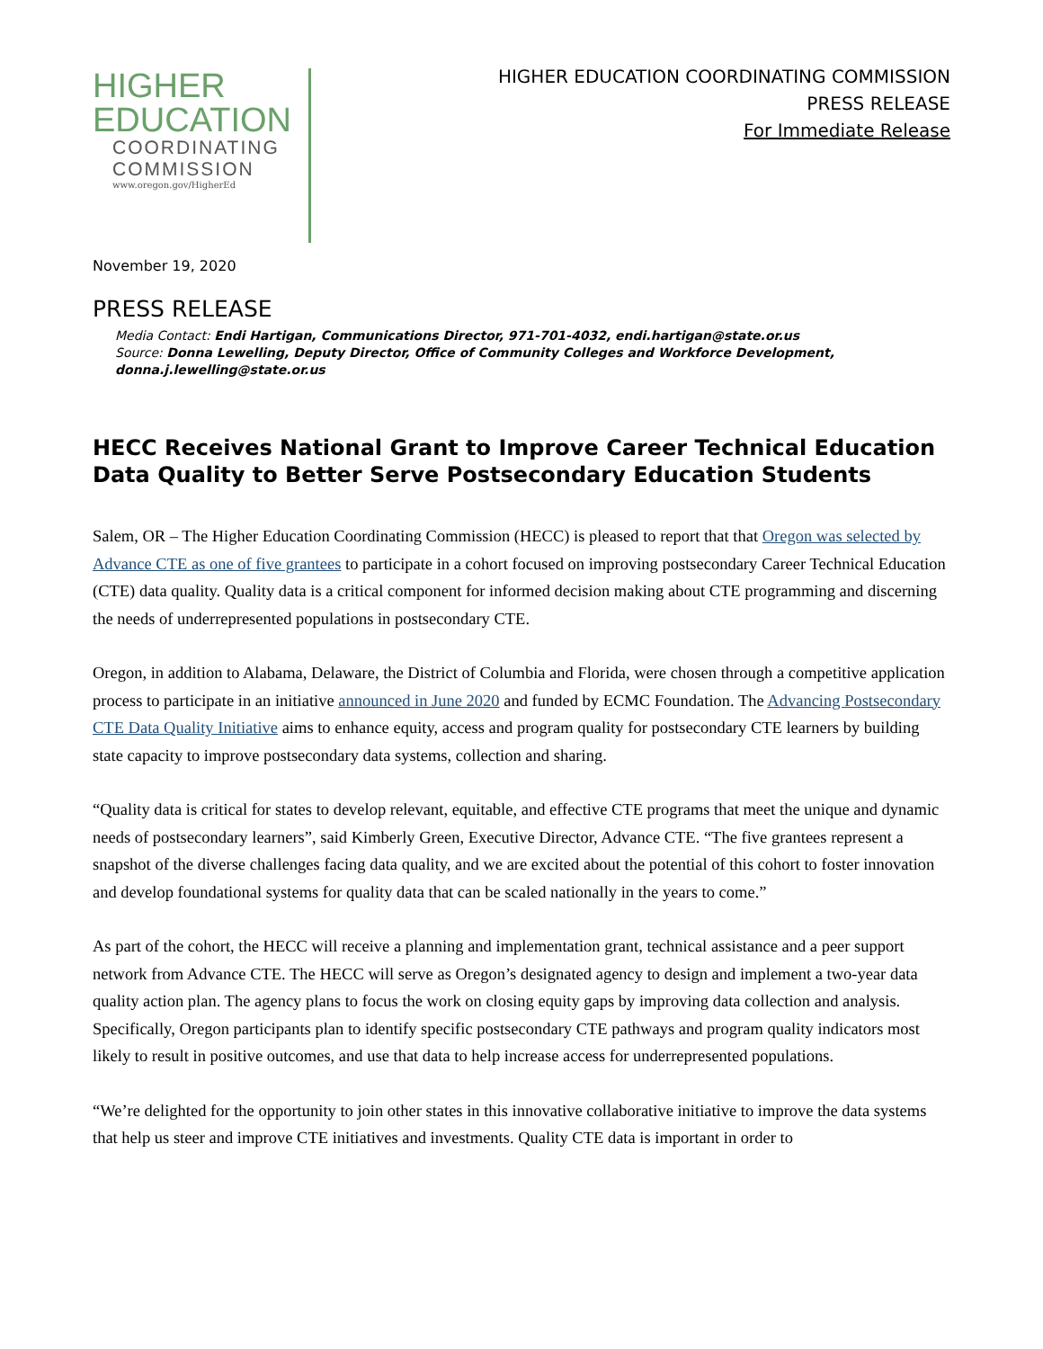HIGHER
EDUCATION
COORDINATING
COMMISSION
www.oregon.gov/HigherEd
HIGHER EDUCATION COORDINATING COMMISSION
PRESS RELEASE
For Immediate Release
November 19, 2020
PRESS RELEASE
Media Contact: Endi Hartigan, Communications Director, 971-701-4032, endi.hartigan@state.or.us
Source: Donna Lewelling, Deputy Director, Office of Community Colleges and Workforce Development, donna.j.lewelling@state.or.us
HECC Receives National Grant to Improve Career Technical Education Data Quality to Better Serve Postsecondary Education Students
Salem, OR – The Higher Education Coordinating Commission (HECC) is pleased to report that that Oregon was selected by Advance CTE as one of five grantees to participate in a cohort focused on improving postsecondary Career Technical Education (CTE) data quality. Quality data is a critical component for informed decision making about CTE programming and discerning the needs of underrepresented populations in postsecondary CTE.
Oregon, in addition to Alabama, Delaware, the District of Columbia and Florida, were chosen through a competitive application process to participate in an initiative announced in June 2020 and funded by ECMC Foundation. The Advancing Postsecondary CTE Data Quality Initiative aims to enhance equity, access and program quality for postsecondary CTE learners by building state capacity to improve postsecondary data systems, collection and sharing.
“Quality data is critical for states to develop relevant, equitable, and effective CTE programs that meet the unique and dynamic needs of postsecondary learners”, said Kimberly Green, Executive Director, Advance CTE. “The five grantees represent a snapshot of the diverse challenges facing data quality, and we are excited about the potential of this cohort to foster innovation and develop foundational systems for quality data that can be scaled nationally in the years to come.”
As part of the cohort, the HECC will receive a planning and implementation grant, technical assistance and a peer support network from Advance CTE. The HECC will serve as Oregon’s designated agency to design and implement a two-year data quality action plan. The agency plans to focus the work on closing equity gaps by improving data collection and analysis. Specifically, Oregon participants plan to identify specific postsecondary CTE pathways and program quality indicators most likely to result in positive outcomes, and use that data to help increase access for underrepresented populations.
“We’re delighted for the opportunity to join other states in this innovative collaborative initiative to improve the data systems that help us steer and improve CTE initiatives and investments. Quality CTE data is important in order to